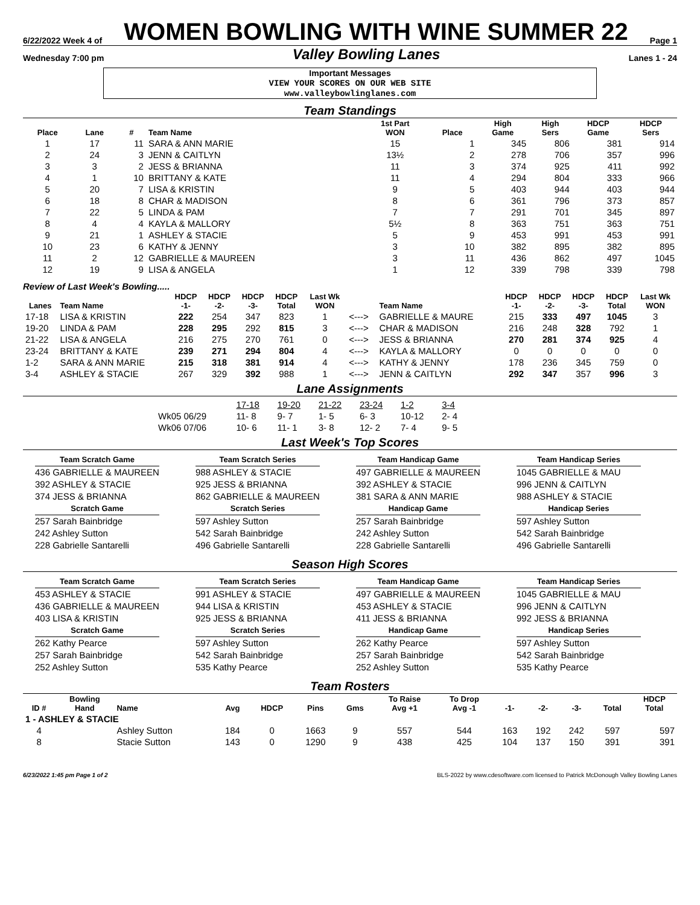6/22/2022 Week 4 of WOMEN BOWLING WITH WINE SUMMER 22 Page 1
Wednesday 7:00 pm Valley Bowling Lanes Lanes 1 - 24
Important Messages
VIEW YOUR SCORES ON OUR WEB SITE
www.valleybowlinglanes.com
Team Standings
| Place | Lane | # | Team Name | 1st Part WON | Place | High Game | High Sers | HDCP Game | HDCP Sers |
| --- | --- | --- | --- | --- | --- | --- | --- | --- | --- |
| 1 | 17 | 11 | SARA & ANN MARIE | 15 | 1 | 345 | 806 | 381 | 914 |
| 2 | 24 | 3 | JENN & CAITLYN | 13½ | 2 | 278 | 706 | 357 | 996 |
| 3 | 3 | 2 | JESS & BRIANNA | 11 | 3 | 374 | 925 | 411 | 992 |
| 4 | 1 | 10 | BRITTANY & KATE | 11 | 4 | 294 | 804 | 333 | 966 |
| 5 | 20 | 7 | LISA & KRISTIN | 9 | 5 | 403 | 944 | 403 | 944 |
| 6 | 18 | 8 | CHAR & MADISON | 8 | 6 | 361 | 796 | 373 | 857 |
| 7 | 22 | 5 | LINDA & PAM | 7 | 7 | 291 | 701 | 345 | 897 |
| 8 | 4 | 4 | KAYLA & MALLORY | 5½ | 8 | 363 | 751 | 363 | 751 |
| 9 | 21 | 1 | ASHLEY & STACIE | 5 | 9 | 453 | 991 | 453 | 991 |
| 10 | 23 | 6 | KATHY & JENNY | 3 | 10 | 382 | 895 | 382 | 895 |
| 11 | 2 | 12 | GABRIELLE & MAUREEN | 3 | 11 | 436 | 862 | 497 | 1045 |
| 12 | 19 | 9 | LISA & ANGELA | 1 | 12 | 339 | 798 | 339 | 798 |
Review of Last Week's Bowling.....
| Lanes | Team Name | HDCP -1- | HDCP -2- | HDCP -3- | HDCP Total | Last Wk WON | | Team Name | HDCP -1- | HDCP -2- | HDCP -3- | HDCP Total | Last Wk WON |
| --- | --- | --- | --- | --- | --- | --- | --- | --- | --- | --- | --- | --- | --- |
| 17-18 | LISA & KRISTIN | 222 | 254 | 347 | 823 | 1 | <---> | GABRIELLE & MAURE | 215 | 333 | 497 | 1045 | 3 |
| 19-20 | LINDA & PAM | 228 | 295 | 292 | 815 | 3 | <---> | CHAR & MADISON | 216 | 248 | 328 | 792 | 1 |
| 21-22 | LISA & ANGELA | 216 | 275 | 270 | 761 | 0 | <---> | JESS & BRIANNA | 270 | 281 | 374 | 925 | 4 |
| 23-24 | BRITTANY & KATE | 239 | 271 | 294 | 804 | 4 | <---> | KAYLA & MALLORY | 0 | 0 | 0 | 0 | 0 |
| 1-2 | SARA & ANN MARIE | 215 | 318 | 381 | 914 | 4 | <---> | KATHY & JENNY | 178 | 236 | 345 | 759 | 0 |
| 3-4 | ASHLEY & STACIE | 267 | 329 | 392 | 988 | 1 | <---> | JENN & CAITLYN | 292 | 347 | 357 | 996 | 3 |
Lane Assignments
| | 17-18 | 19-20 | 21-22 | 23-24 | 1-2 | 3-4 |
| Wk05 06/29 | 11- 8 | 9- 7 | 1- 5 | 6- 3 | 10-12 | 2- 4 |
| Wk06 07/06 | 10- 6 | 11- 1 | 3- 8 | 12- 2 | 7- 4 | 9- 5 |
Last Week's Top Scores
Team Scratch Game
436 GABRIELLE & MAUREEN
392 ASHLEY & STACIE
374 JESS & BRIANNA
Scratch Game
257 Sarah Bainbridge
242 Ashley Sutton
228 Gabrielle Santarelli
Team Scratch Series
988 ASHLEY & STACIE
925 JESS & BRIANNA
862 GABRIELLE & MAUREEN
Scratch Series
597 Ashley Sutton
542 Sarah Bainbridge
496 Gabrielle Santarelli
Team Handicap Game
497 GABRIELLE & MAUREEN
392 ASHLEY & STACIE
381 SARA & ANN MARIE
Handicap Game
257 Sarah Bainbridge
242 Ashley Sutton
228 Gabrielle Santarelli
Team Handicap Series
1045 GABRIELLE & MAU
996 JENN & CAITLYN
988 ASHLEY & STACIE
Handicap Series
597 Ashley Sutton
542 Sarah Bainbridge
496 Gabrielle Santarelli
Season High Scores
Team Scratch Game
453 ASHLEY & STACIE
436 GABRIELLE & MAUREEN
403 LISA & KRISTIN
Scratch Game
262 Kathy Pearce
257 Sarah Bainbridge
252 Ashley Sutton
Team Scratch Series
991 ASHLEY & STACIE
944 LISA & KRISTIN
925 JESS & BRIANNA
Scratch Series
597 Ashley Sutton
542 Sarah Bainbridge
535 Kathy Pearce
Team Handicap Game
497 GABRIELLE & MAUREEN
453 ASHLEY & STACIE
411 JESS & BRIANNA
Handicap Game
262 Kathy Pearce
257 Sarah Bainbridge
252 Ashley Sutton
Team Handicap Series
1045 GABRIELLE & MAU
996 JENN & CAITLYN
992 JESS & BRIANNA
Handicap Series
597 Ashley Sutton
542 Sarah Bainbridge
535 Kathy Pearce
Team Rosters
| ID # | Bowling Hand | Name | Avg | HDCP | Pins | Gms | To Raise Avg +1 | To Drop Avg -1 | -1- | -2- | -3- | Total | HDCP Total |
| --- | --- | --- | --- | --- | --- | --- | --- | --- | --- | --- | --- | --- | --- |
| 1 - ASHLEY & STACIE | | | | | | | | | | | | | |
| 4 | | Ashley Sutton | 184 | 0 | 1663 | 9 | 557 | 544 | 163 | 192 | 242 | 597 | 597 |
| 8 | | Stacie Sutton | 143 | 0 | 1290 | 9 | 438 | 425 | 104 | 137 | 150 | 391 | 391 |
6/23/2022 1:45 pm Page 1 of 2 BLS-2022 by www.cdesoftware.com licensed to Patrick McDonough Valley Bowling Lanes